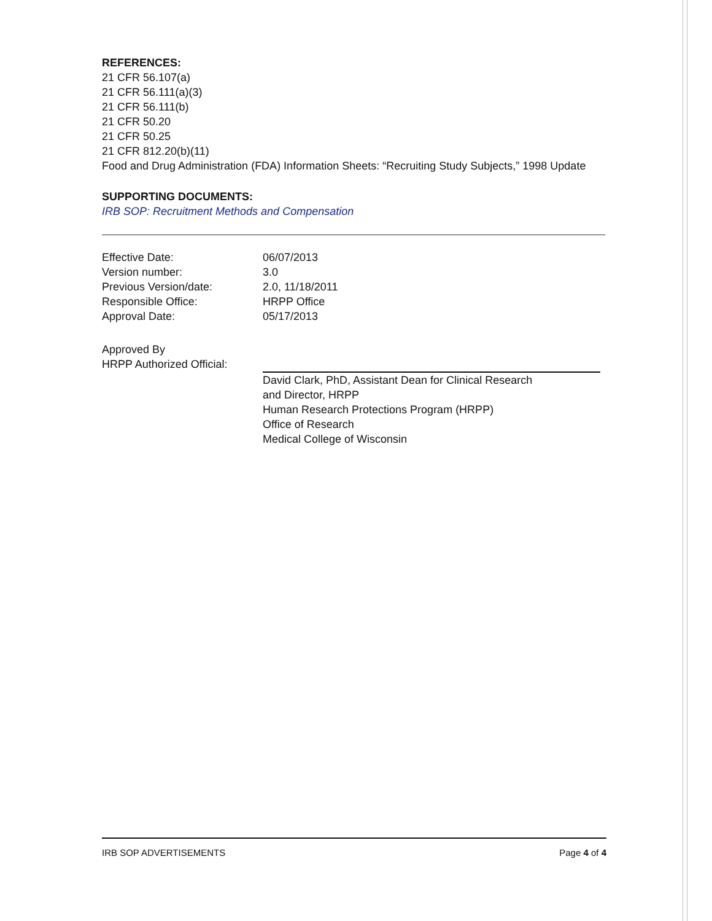REFERENCES:
21 CFR 56.107(a)
21 CFR 56.111(a)(3)
21 CFR 56.111(b)
21 CFR 50.20
21 CFR 50.25
21 CFR 812.20(b)(11)
Food and Drug Administration (FDA) Information Sheets: “Recruiting Study Subjects,” 1998 Update
SUPPORTING DOCUMENTS:
IRB SOP: Recruitment Methods and Compensation
| Effective Date: | 06/07/2013 |
| Version number: | 3.0 |
| Previous Version/date: | 2.0, 11/18/2011 |
| Responsible Office: | HRPP Office |
| Approval Date: | 05/17/2013 |
| Approved By HRPP Authorized Official: | David Clark, PhD, Assistant Dean for Clinical Research and Director, HRPP Human Research Protections Program (HRPP) Office of Research Medical College of Wisconsin |
IRB SOP ADVERTISEMENTS Page 4 of 4